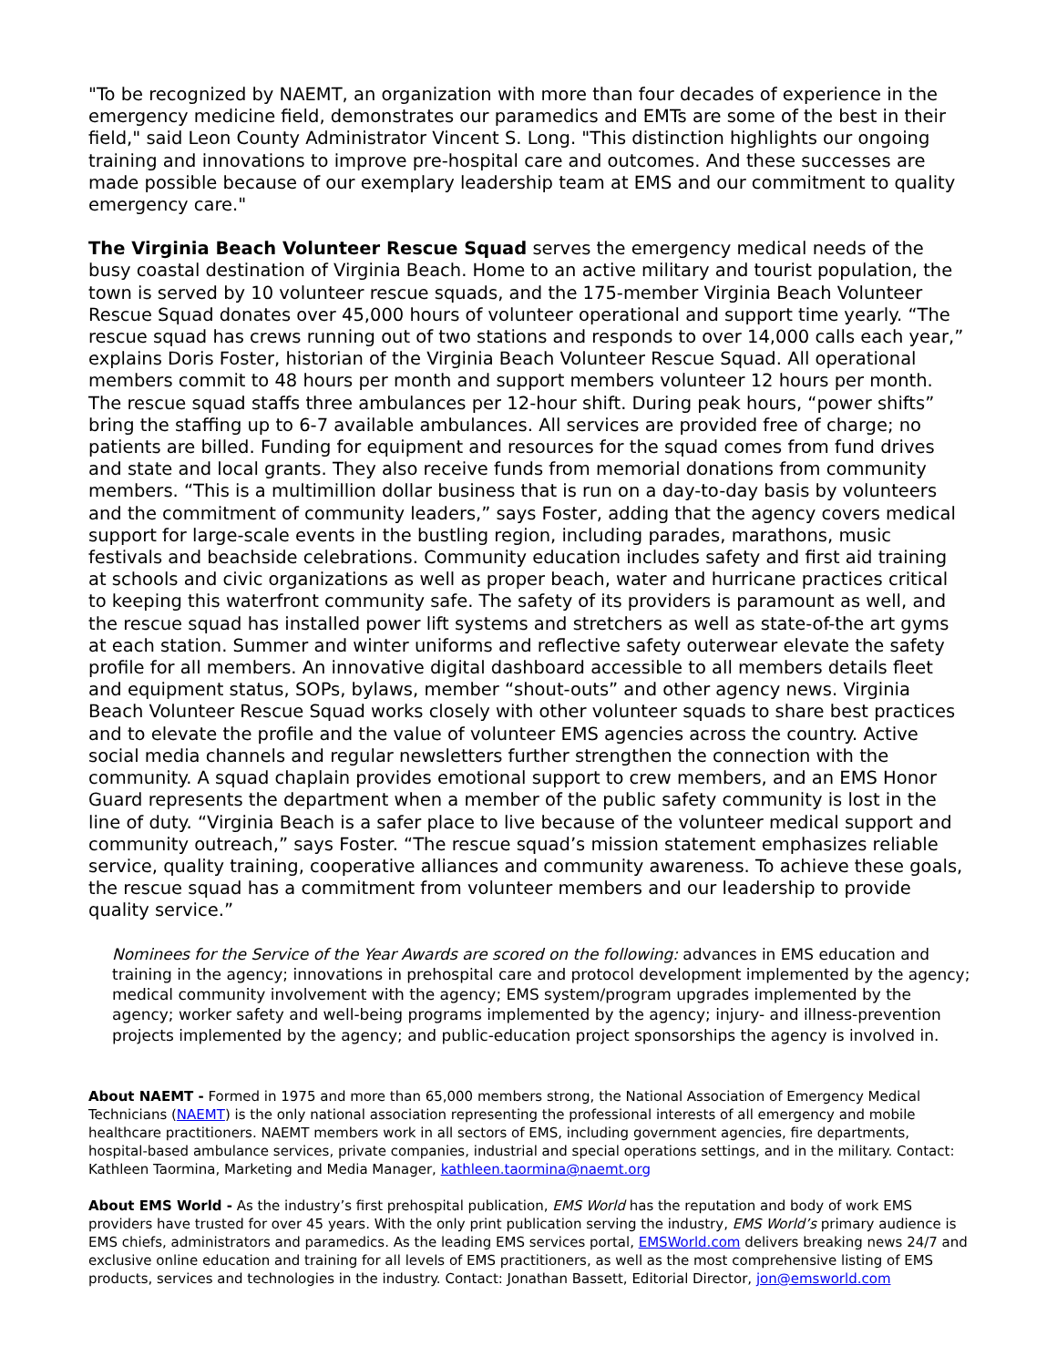"To be recognized by NAEMT, an organization with more than four decades of experience in the emergency medicine field, demonstrates our paramedics and EMTs are some of the best in their field," said Leon County Administrator Vincent S. Long. "This distinction highlights our ongoing training and innovations to improve pre-hospital care and outcomes. And these successes are made possible because of our exemplary leadership team at EMS and our commitment to quality emergency care."
The Virginia Beach Volunteer Rescue Squad serves the emergency medical needs of the busy coastal destination of Virginia Beach. Home to an active military and tourist population, the town is served by 10 volunteer rescue squads, and the 175-member Virginia Beach Volunteer Rescue Squad donates over 45,000 hours of volunteer operational and support time yearly. “The rescue squad has crews running out of two stations and responds to over 14,000 calls each year,” explains Doris Foster, historian of the Virginia Beach Volunteer Rescue Squad. All operational members commit to 48 hours per month and support members volunteer 12 hours per month. The rescue squad staffs three ambulances per 12-hour shift. During peak hours, “power shifts” bring the staffing up to 6-7 available ambulances. All services are provided free of charge; no patients are billed. Funding for equipment and resources for the squad comes from fund drives and state and local grants. They also receive funds from memorial donations from community members. “This is a multimillion dollar business that is run on a day-to-day basis by volunteers and the commitment of community leaders,” says Foster, adding that the agency covers medical support for large-scale events in the bustling region, including parades, marathons, music festivals and beachside celebrations. Community education includes safety and first aid training at schools and civic organizations as well as proper beach, water and hurricane practices critical to keeping this waterfront community safe. The safety of its providers is paramount as well, and the rescue squad has installed power lift systems and stretchers as well as state-of-the art gyms at each station. Summer and winter uniforms and reflective safety outerwear elevate the safety profile for all members. An innovative digital dashboard accessible to all members details fleet and equipment status, SOPs, bylaws, member “shout-outs” and other agency news. Virginia Beach Volunteer Rescue Squad works closely with other volunteer squads to share best practices and to elevate the profile and the value of volunteer EMS agencies across the country. Active social media channels and regular newsletters further strengthen the connection with the community. A squad chaplain provides emotional support to crew members, and an EMS Honor Guard represents the department when a member of the public safety community is lost in the line of duty. “Virginia Beach is a safer place to live because of the volunteer medical support and community outreach,” says Foster. “The rescue squad’s mission statement emphasizes reliable service, quality training, cooperative alliances and community awareness. To achieve these goals, the rescue squad has a commitment from volunteer members and our leadership to provide quality service.”
Nominees for the Service of the Year Awards are scored on the following: advances in EMS education and training in the agency; innovations in prehospital care and protocol development implemented by the agency; medical community involvement with the agency; EMS system/program upgrades implemented by the agency; worker safety and well-being programs implemented by the agency; injury- and illness-prevention projects implemented by the agency; and public-education project sponsorships the agency is involved in.
About NAEMT - Formed in 1975 and more than 65,000 members strong, the National Association of Emergency Medical Technicians (NAEMT) is the only national association representing the professional interests of all emergency and mobile healthcare practitioners. NAEMT members work in all sectors of EMS, including government agencies, fire departments, hospital-based ambulance services, private companies, industrial and special operations settings, and in the military. Contact: Kathleen Taormina, Marketing and Media Manager, kathleen.taormina@naemt.org
About EMS World - As the industry’s first prehospital publication, EMS World has the reputation and body of work EMS providers have trusted for over 45 years. With the only print publication serving the industry, EMS World’s primary audience is EMS chiefs, administrators and paramedics. As the leading EMS services portal, EMSWorld.com delivers breaking news 24/7 and exclusive online education and training for all levels of EMS practitioners, as well as the most comprehensive listing of EMS products, services and technologies in the industry. Contact: Jonathan Bassett, Editorial Director, jon@emsworld.com